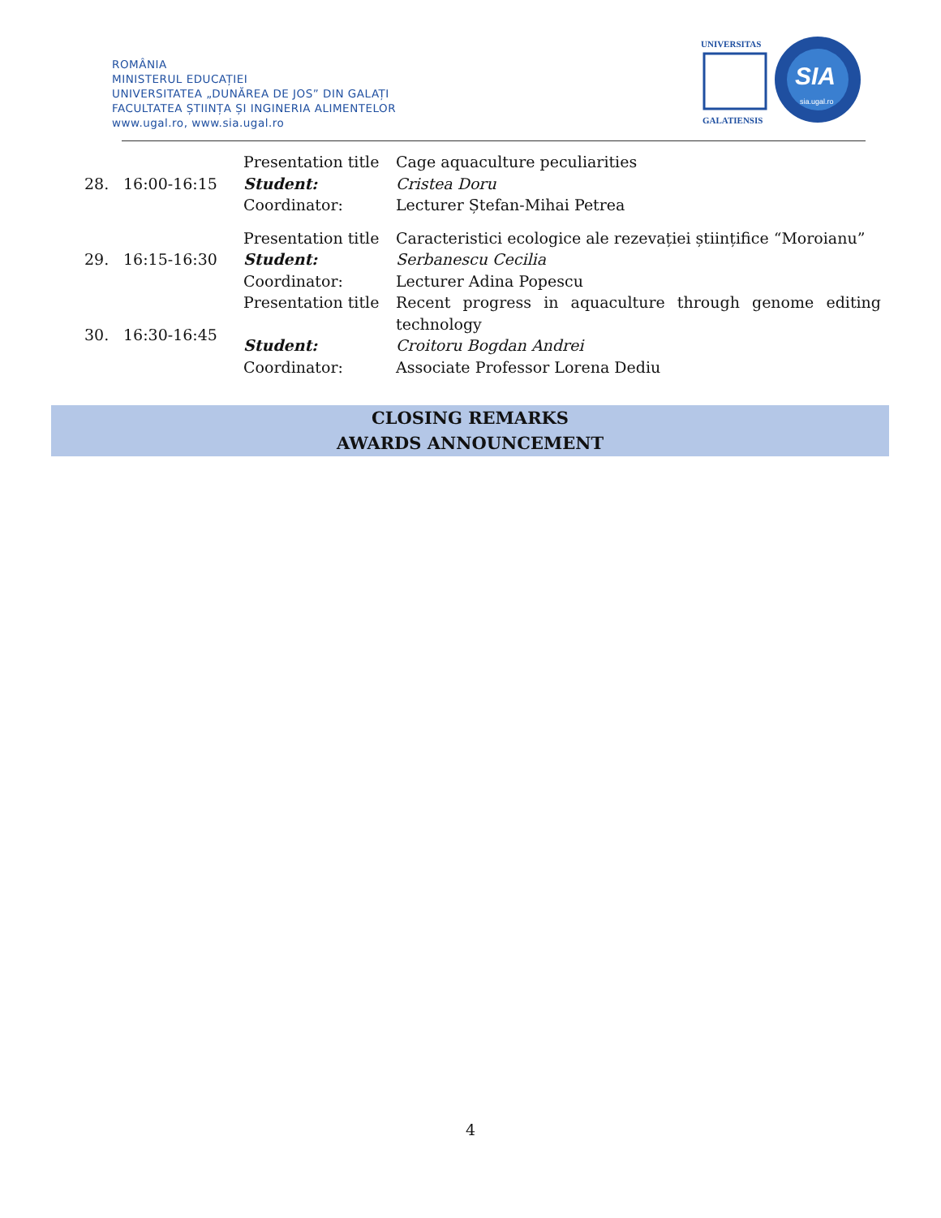ROMÂNIA
MINISTERUL EDUCAȚIEI
UNIVERSITATEA „DUNĂREA DE JOS” DIN GALAȚI
FACULTATEA ȘTIINȚA ȘI INGINERIA ALIMENTELOR
www.ugal.ro, www.sia.ugal.ro
UNIVERSITAS
GALATIENSIS
SIA
sia.ugal.ro
| 28. | 16:00-16:15 | Presentation title | Cage aquaculture peculiarities |
| | | Student: | Cristea Doru |
| | | Coordinator: | Lecturer Ștefan-Mihai Petrea |
| 29. | 16:15-16:30 | Presentation title | Caracteristici ecologice ale rezevației științifice “Moroianu” |
| | | Student: | Serbanescu Cecilia |
| | | Coordinator: | Lecturer Adina Popescu |
| 30. | 16:30-16:45 | Presentation title | Recent progress in aquaculture through genome editing technology |
| | | Student: | Croitoru Bogdan Andrei |
| | | Coordinator: | Associate Professor Lorena Dediu |
CLOSING REMARKS
AWARDS ANNOUNCEMENT
4